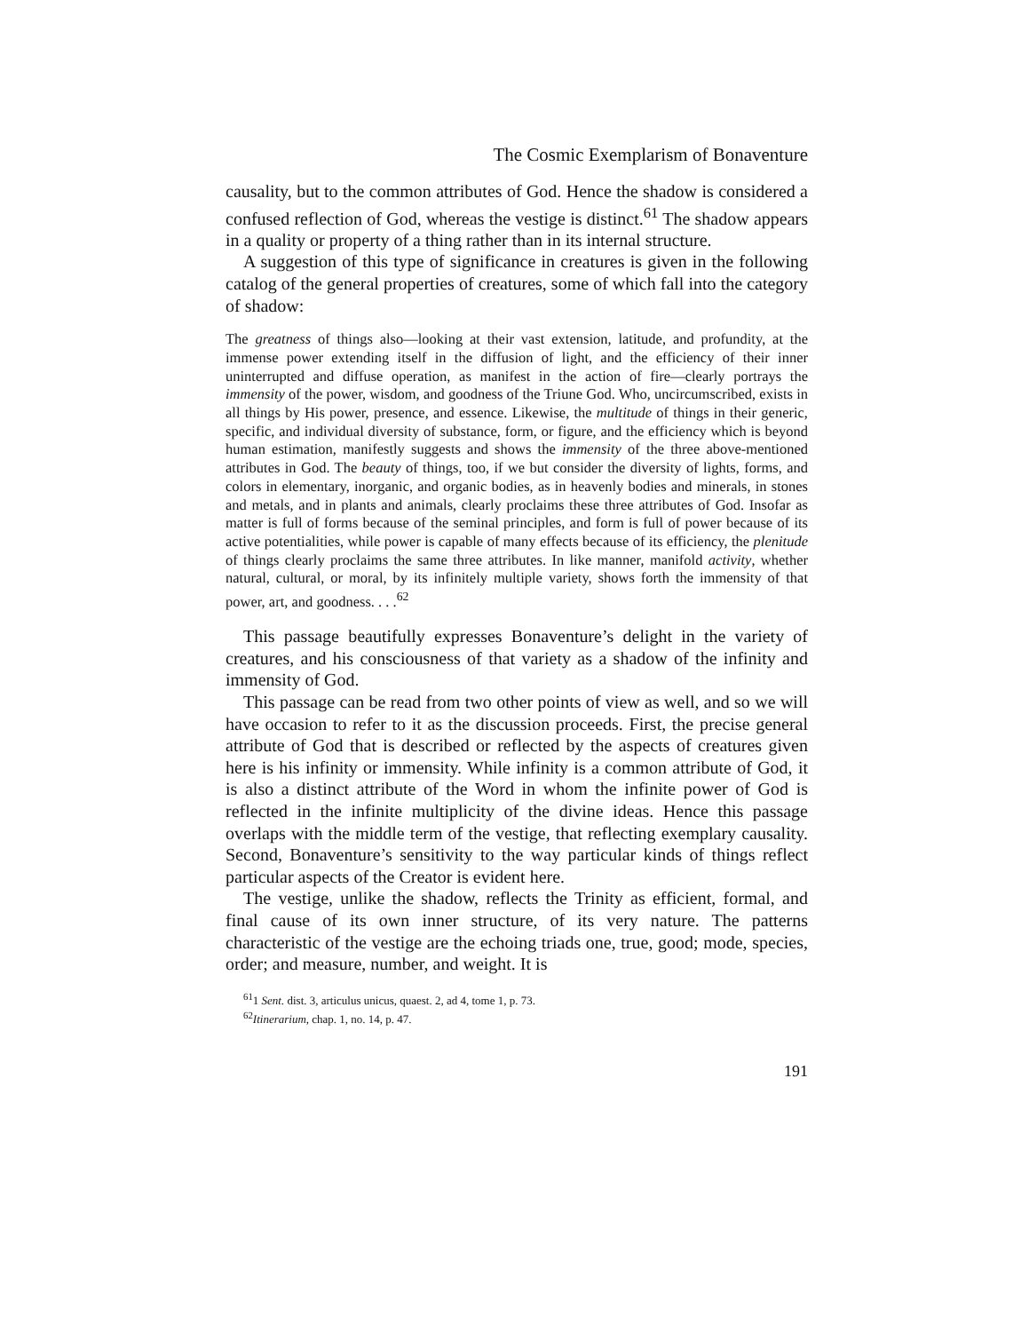The Cosmic Exemplarism of Bonaventure
causality, but to the common attributes of God. Hence the shadow is considered a confused reflection of God, whereas the vestige is distinct.<sup>61</sup> The shadow appears in a quality or property of a thing rather than in its internal structure.
A suggestion of this type of significance in creatures is given in the following catalog of the general properties of creatures, some of which fall into the category of shadow:
The greatness of things also—looking at their vast extension, latitude, and profundity, at the immense power extending itself in the diffusion of light, and the efficiency of their inner uninterrupted and diffuse operation, as manifest in the action of fire—clearly portrays the immensity of the power, wisdom, and goodness of the Triune God. Who, uncircumscribed, exists in all things by His power, presence, and essence. Likewise, the multitude of things in their generic, specific, and individual diversity of substance, form, or figure, and the efficiency which is beyond human estimation, manifestly suggests and shows the immensity of the three above-mentioned attributes in God. The beauty of things, too, if we but consider the diversity of lights, forms, and colors in elementary, inorganic, and organic bodies, as in heavenly bodies and minerals, in stones and metals, and in plants and animals, clearly proclaims these three attributes of God. Insofar as matter is full of forms because of the seminal principles, and form is full of power because of its active potentialities, while power is capable of many effects because of its efficiency, the plenitude of things clearly proclaims the same three attributes. In like manner, manifold activity, whether natural, cultural, or moral, by its infinitely multiple variety, shows forth the immensity of that power, art, and goodness. . . .<sup>62</sup>
This passage beautifully expresses Bonaventure’s delight in the variety of creatures, and his consciousness of that variety as a shadow of the infinity and immensity of God.
This passage can be read from two other points of view as well, and so we will have occasion to refer to it as the discussion proceeds. First, the precise general attribute of God that is described or reflected by the aspects of creatures given here is his infinity or immensity. While infinity is a common attribute of God, it is also a distinct attribute of the Word in whom the infinite power of God is reflected in the infinite multiplicity of the divine ideas. Hence this passage overlaps with the middle term of the vestige, that reflecting exemplary causality. Second, Bonaventure’s sensitivity to the way particular kinds of things reflect particular aspects of the Creator is evident here.
The vestige, unlike the shadow, reflects the Trinity as efficient, formal, and final cause of its own inner structure, of its very nature. The patterns characteristic of the vestige are the echoing triads one, true, good; mode, species, order; and measure, number, and weight. It is
<sup>61</sup> 1 Sent. dist. 3, articulus unicus, quaest. 2, ad 4, tome 1, p. 73.
<sup>62</sup> Itinerarium, chap. 1, no. 14, p. 47.
191